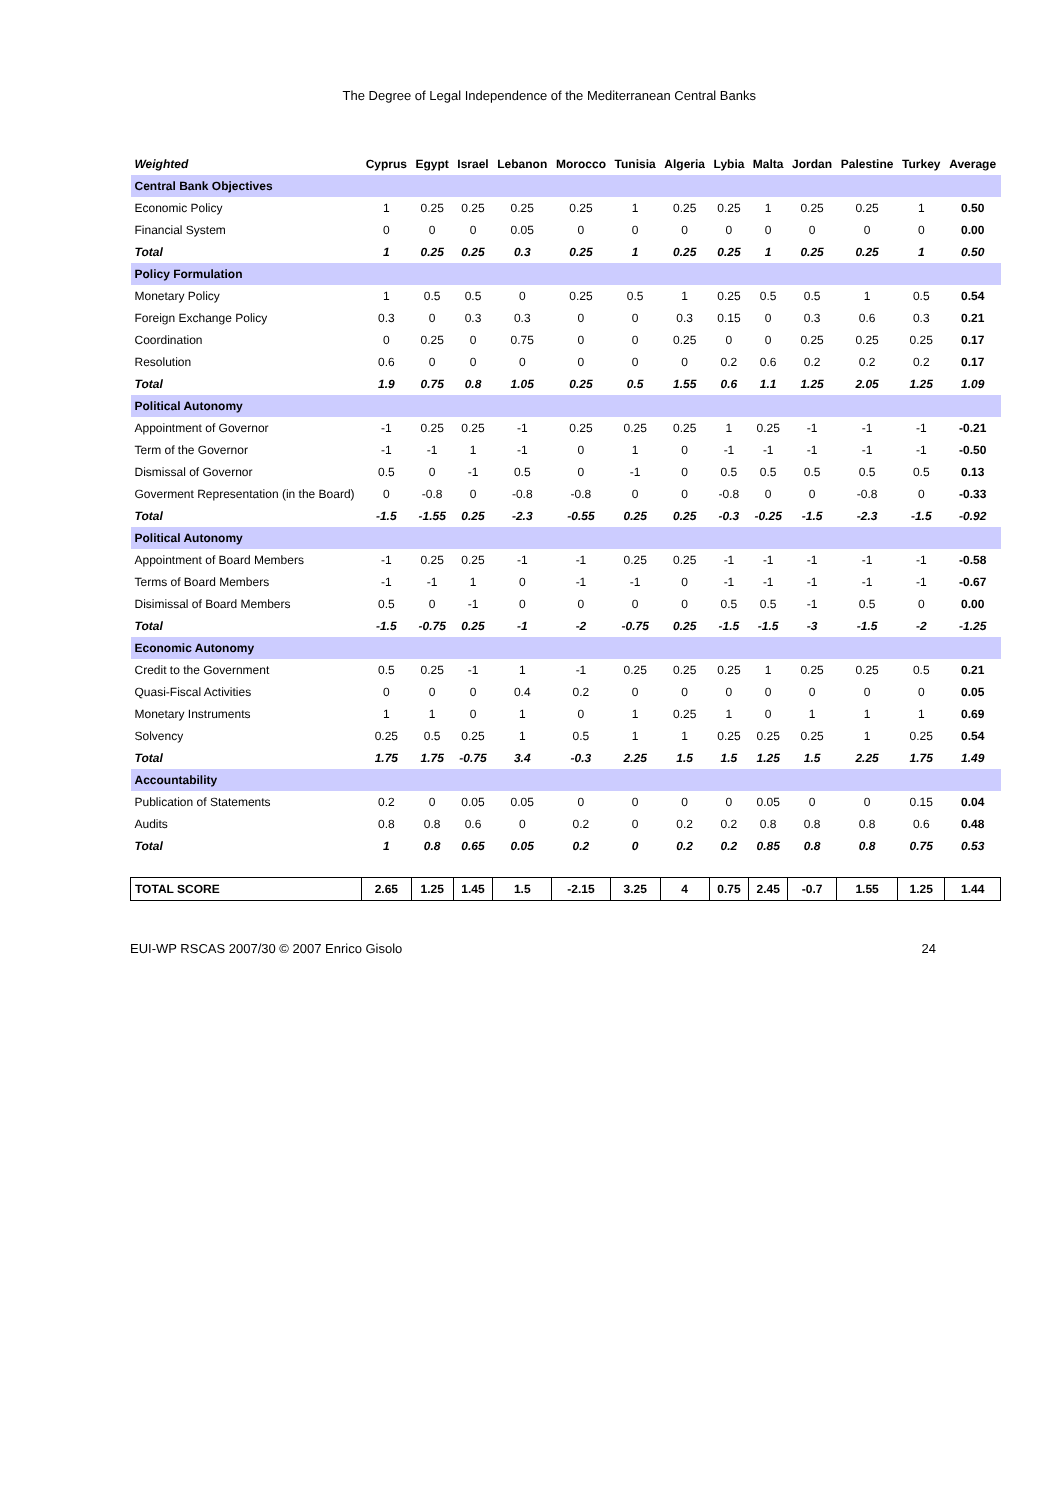The Degree of Legal Independence of the Mediterranean Central Banks
| Weighted | Cyprus | Egypt | Israel | Lebanon | Morocco | Tunisia | Algeria | Lybia | Malta | Jordan | Palestine | Turkey | Average |
| --- | --- | --- | --- | --- | --- | --- | --- | --- | --- | --- | --- | --- | --- |
| Central Bank Objectives | | | | | | | | | | | | | |
| Economic Policy | 1 | 0.25 | 0.25 | 0.25 | 0.25 | 1 | 0.25 | 0.25 | 1 | 0.25 | 0.25 | 1 | 0.50 |
| Financial System | 0 | 0 | 0 | 0.05 | 0 | 0 | 0 | 0 | 0 | 0 | 0 | 0 | 0.00 |
| Total | 1 | 0.25 | 0.25 | 0.3 | 0.25 | 1 | 0.25 | 0.25 | 1 | 0.25 | 0.25 | 1 | 0.50 |
| Policy Formulation | | | | | | | | | | | | | |
| Monetary Policy | 1 | 0.5 | 0.5 | 0 | 0.25 | 0.5 | 1 | 0.25 | 0.5 | 0.5 | 1 | 0.5 | 0.54 |
| Foreign Exchange Policy | 0.3 | 0 | 0.3 | 0.3 | 0 | 0 | 0.3 | 0.15 | 0 | 0.3 | 0.6 | 0.3 | 0.21 |
| Coordination | 0 | 0.25 | 0 | 0.75 | 0 | 0 | 0.25 | 0 | 0 | 0.25 | 0.25 | 0.25 | 0.17 |
| Resolution | 0.6 | 0 | 0 | 0 | 0 | 0 | 0 | 0.2 | 0.6 | 0.2 | 0.2 | 0.2 | 0.17 |
| Total | 1.9 | 0.75 | 0.8 | 1.05 | 0.25 | 0.5 | 1.55 | 0.6 | 1.1 | 1.25 | 2.05 | 1.25 | 1.09 |
| Political Autonomy | | | | | | | | | | | | | |
| Appointment of Governor | -1 | 0.25 | 0.25 | -1 | 0.25 | 0.25 | 0.25 | 1 | 0.25 | -1 | -1 | -1 | -0.21 |
| Term of the Governor | -1 | -1 | 1 | -1 | 0 | 1 | 0 | -1 | -1 | -1 | -1 | -1 | -0.50 |
| Dismissal of Governor | 0.5 | 0 | -1 | 0.5 | 0 | -1 | 0 | 0.5 | 0.5 | 0.5 | 0.5 | 0.5 | 0.13 |
| Goverment Representation (in the Board) | 0 | -0.8 | 0 | -0.8 | -0.8 | 0 | 0 | -0.8 | 0 | 0 | -0.8 | 0 | -0.33 |
| Total | -1.5 | -1.55 | 0.25 | -2.3 | -0.55 | 0.25 | 0.25 | -0.3 | -0.25 | -1.5 | -2.3 | -1.5 | -0.92 |
| Political Autonomy | | | | | | | | | | | | | |
| Appointment of Board Members | -1 | 0.25 | 0.25 | -1 | -1 | 0.25 | 0.25 | -1 | -1 | -1 | -1 | -1 | -0.58 |
| Terms of Board Members | -1 | -1 | 1 | 0 | -1 | -1 | 0 | -1 | -1 | -1 | -1 | -1 | -0.67 |
| Disimissal of Board Members | 0.5 | 0 | -1 | 0 | 0 | 0 | 0 | 0.5 | 0.5 | -1 | 0.5 | 0 | 0.00 |
| Total | -1.5 | -0.75 | 0.25 | -1 | -2 | -0.75 | 0.25 | -1.5 | -1.5 | -3 | -1.5 | -2 | -1.25 |
| Economic Autonomy | | | | | | | | | | | | | |
| Credit to the Government | 0.5 | 0.25 | -1 | 1 | -1 | 0.25 | 0.25 | 0.25 | 1 | 0.25 | 0.25 | 0.5 | 0.21 |
| Quasi-Fiscal Activities | 0 | 0 | 0 | 0.4 | 0.2 | 0 | 0 | 0 | 0 | 0 | 0 | 0 | 0.05 |
| Monetary Instruments | 1 | 1 | 0 | 1 | 0 | 1 | 0.25 | 1 | 0 | 1 | 1 | 1 | 0.69 |
| Solvency | 0.25 | 0.5 | 0.25 | 1 | 0.5 | 1 | 1 | 0.25 | 0.25 | 0.25 | 1 | 0.25 | 0.54 |
| Total | 1.75 | 1.75 | -0.75 | 3.4 | -0.3 | 2.25 | 1.5 | 1.5 | 1.25 | 1.5 | 2.25 | 1.75 | 1.49 |
| Accountability | | | | | | | | | | | | | |
| Publication of Statements | 0.2 | 0 | 0.05 | 0.05 | 0 | 0 | 0 | 0 | 0.05 | 0 | 0 | 0.15 | 0.04 |
| Audits | 0.8 | 0.8 | 0.6 | 0 | 0.2 | 0 | 0.2 | 0.2 | 0.8 | 0.8 | 0.8 | 0.6 | 0.48 |
| Total | 1 | 0.8 | 0.65 | 0.05 | 0.2 | 0 | 0.2 | 0.2 | 0.85 | 0.8 | 0.8 | 0.75 | 0.53 |
| TOTAL SCORE | 2.65 | 1.25 | 1.45 | 1.5 | -2.15 | 3.25 | 4 | 0.75 | 2.45 | -0.7 | 1.55 | 1.25 | 1.44 |
EUI-WP RSCAS 2007/30 © 2007 Enrico Gisolo 24